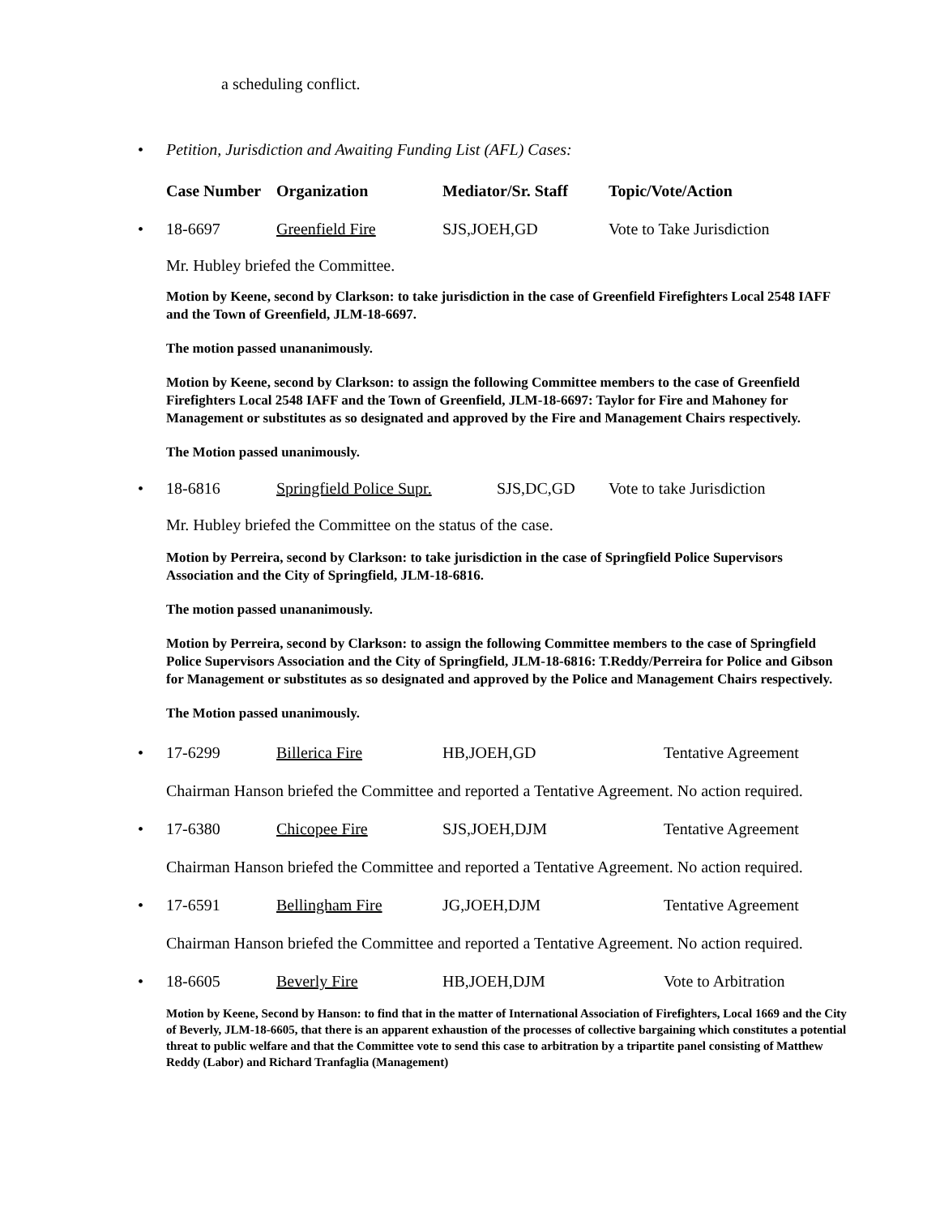a scheduling conflict.
• Petition, Jurisdiction and Awaiting Funding List (AFL) Cases:
Case Number Organization Mediator/Sr. Staff Topic/Vote/Action
• 18-6697 Greenfield Fire SJS,JOEH,GD Vote to Take Jurisdiction
Mr. Hubley briefed the Committee.
Motion by Keene, second by Clarkson: to take jurisdiction in the case of Greenfield Firefighters Local 2548 IAFF and the Town of Greenfield, JLM-18-6697.
The motion passed unananimously.
Motion by Keene, second by Clarkson: to assign the following Committee members to the case of Greenfield Firefighters Local 2548 IAFF and the Town of Greenfield, JLM-18-6697: Taylor for Fire and Mahoney for Management or substitutes as so designated and approved by the Fire and Management Chairs respectively.
The Motion passed unanimously.
• 18-6816 Springfield Police Supr. SJS,DC,GD Vote to take Jurisdiction
Mr. Hubley briefed the Committee on the status of the case.
Motion by Perreira, second by Clarkson: to take jurisdiction in the case of Springfield Police Supervisors Association and the City of Springfield, JLM-18-6816.
The motion passed unananimously.
Motion by Perreira, second by Clarkson: to assign the following Committee members to the case of Springfield Police Supervisors Association and the City of Springfield, JLM-18-6816: T.Reddy/Perreira for Police and Gibson for Management or substitutes as so designated and approved by the Police and Management Chairs respectively.
The Motion passed unanimously.
• 17-6299 Billerica Fire HB,JOEH,GD Tentative Agreement
Chairman Hanson briefed the Committee and reported a Tentative Agreement. No action required.
• 17-6380 Chicopee Fire SJS,JOEH,DJM Tentative Agreement
Chairman Hanson briefed the Committee and reported a Tentative Agreement. No action required.
• 17-6591 Bellingham Fire JG,JOEH,DJM Tentative Agreement
Chairman Hanson briefed the Committee and reported a Tentative Agreement. No action required.
• 18-6605 Beverly Fire HB,JOEH,DJM Vote to Arbitration
Motion by Keene, Second by Hanson: to find that in the matter of International Association of Firefighters, Local 1669 and the City of Beverly, JLM-18-6605, that there is an apparent exhaustion of the processes of collective bargaining which constitutes a potential threat to public welfare and that the Committee vote to send this case to arbitration by a tripartite panel consisting of Matthew Reddy (Labor) and Richard Tranfaglia (Management)